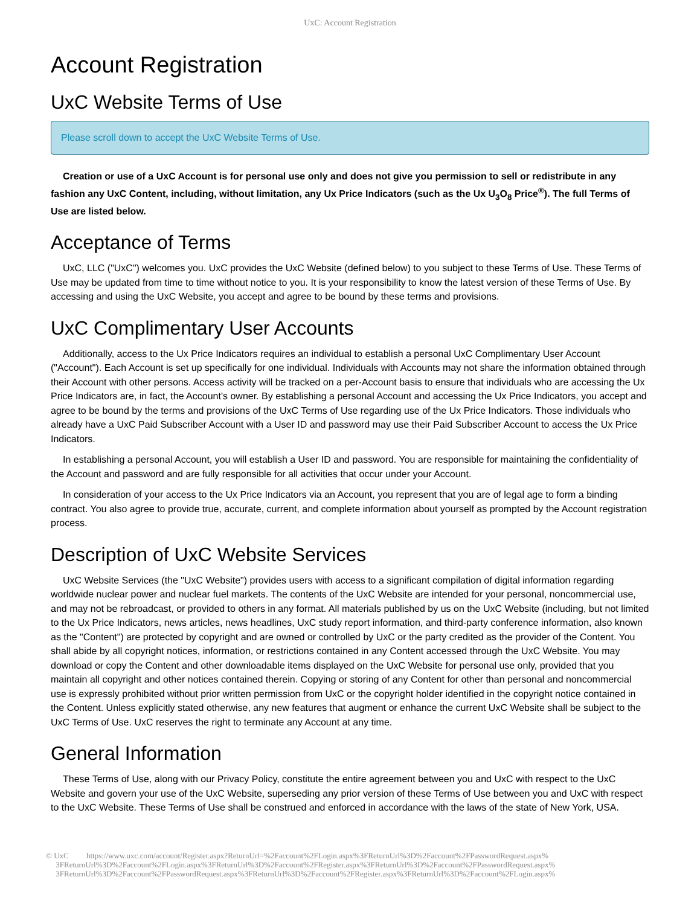UxC: Account Registration
Account Registration
UxC Website Terms of Use
Please scroll down to accept the UxC Website Terms of Use.
Creation or use of a UxC Account is for personal use only and does not give you permission to sell or redistribute in any fashion any UxC Content, including, without limitation, any Ux Price Indicators (such as the Ux U<sub>3</sub>O<sub>8</sub> Price<sup>®</sup>). The full Terms of Use are listed below.
Acceptance of Terms
UxC, LLC ("UxC") welcomes you. UxC provides the UxC Website (defined below) to you subject to these Terms of Use. These Terms of Use may be updated from time to time without notice to you. It is your responsibility to know the latest version of these Terms of Use. By accessing and using the UxC Website, you accept and agree to be bound by these terms and provisions.
UxC Complimentary User Accounts
Additionally, access to the Ux Price Indicators requires an individual to establish a personal UxC Complimentary User Account ("Account"). Each Account is set up specifically for one individual. Individuals with Accounts may not share the information obtained through their Account with other persons. Access activity will be tracked on a per-Account basis to ensure that individuals who are accessing the Ux Price Indicators are, in fact, the Account's owner. By establishing a personal Account and accessing the Ux Price Indicators, you accept and agree to be bound by the terms and provisions of the UxC Terms of Use regarding use of the Ux Price Indicators. Those individuals who already have a UxC Paid Subscriber Account with a User ID and password may use their Paid Subscriber Account to access the Ux Price Indicators.
In establishing a personal Account, you will establish a User ID and password. You are responsible for maintaining the confidentiality of the Account and password and are fully responsible for all activities that occur under your Account.
In consideration of your access to the Ux Price Indicators via an Account, you represent that you are of legal age to form a binding contract. You also agree to provide true, accurate, current, and complete information about yourself as prompted by the Account registration process.
Description of UxC Website Services
UxC Website Services (the "UxC Website") provides users with access to a significant compilation of digital information regarding worldwide nuclear power and nuclear fuel markets. The contents of the UxC Website are intended for your personal, noncommercial use, and may not be rebroadcast, or provided to others in any format. All materials published by us on the UxC Website (including, but not limited to the Ux Price Indicators, news articles, news headlines, UxC study report information, and third-party conference information, also known as the "Content") are protected by copyright and are owned or controlled by UxC or the party credited as the provider of the Content. You shall abide by all copyright notices, information, or restrictions contained in any Content accessed through the UxC Website. You may download or copy the Content and other downloadable items displayed on the UxC Website for personal use only, provided that you maintain all copyright and other notices contained therein. Copying or storing of any Content for other than personal and noncommercial use is expressly prohibited without prior written permission from UxC or the copyright holder identified in the copyright notice contained in the Content. Unless explicitly stated otherwise, any new features that augment or enhance the current UxC Website shall be subject to the UxC Terms of Use. UxC reserves the right to terminate any Account at any time.
General Information
These Terms of Use, along with our Privacy Policy, constitute the entire agreement between you and UxC with respect to the UxC Website and govern your use of the UxC Website, superseding any prior version of these Terms of Use between you and UxC with respect to the UxC Website. These Terms of Use shall be construed and enforced in accordance with the laws of the state of New York, USA.
© UxC https://www.uxc.com/account/Register.aspx?ReturnUrl=%2Faccount%2FLogin.aspx%3FReturnUrl%3D%2Faccount%2FPasswordRequest.aspx%
3FReturnUrl%3D%2Faccount%2FLogin.aspx%3FReturnUrl%3D%2Faccount%2FRegister.aspx%3FReturnUrl%3D%2Faccount%2FPasswordRequest.aspx%
3FReturnUrl%3D%2Faccount%2FPasswordRequest.aspx%3FReturnUrl%3D%2Faccount%2FRegister.aspx%3FReturnUrl%3D%2Faccount%2FLogin.aspx%